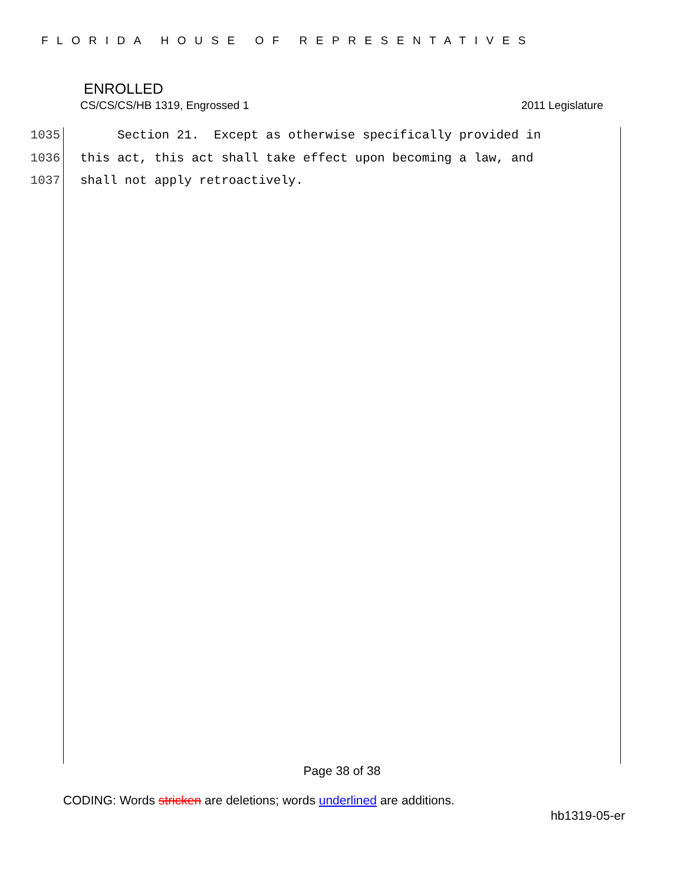FLORIDA HOUSE OF REPRESENTATIVES
ENROLLED
CS/CS/CS/HB 1319, Engrossed 1 2011 Legislature
1035 Section 21. Except as otherwise specifically provided in
1036 this act, this act shall take effect upon becoming a law, and
1037 shall not apply retroactively.
Page 38 of 38
CODING: Words stricken are deletions; words underlined are additions.
hb1319-05-er